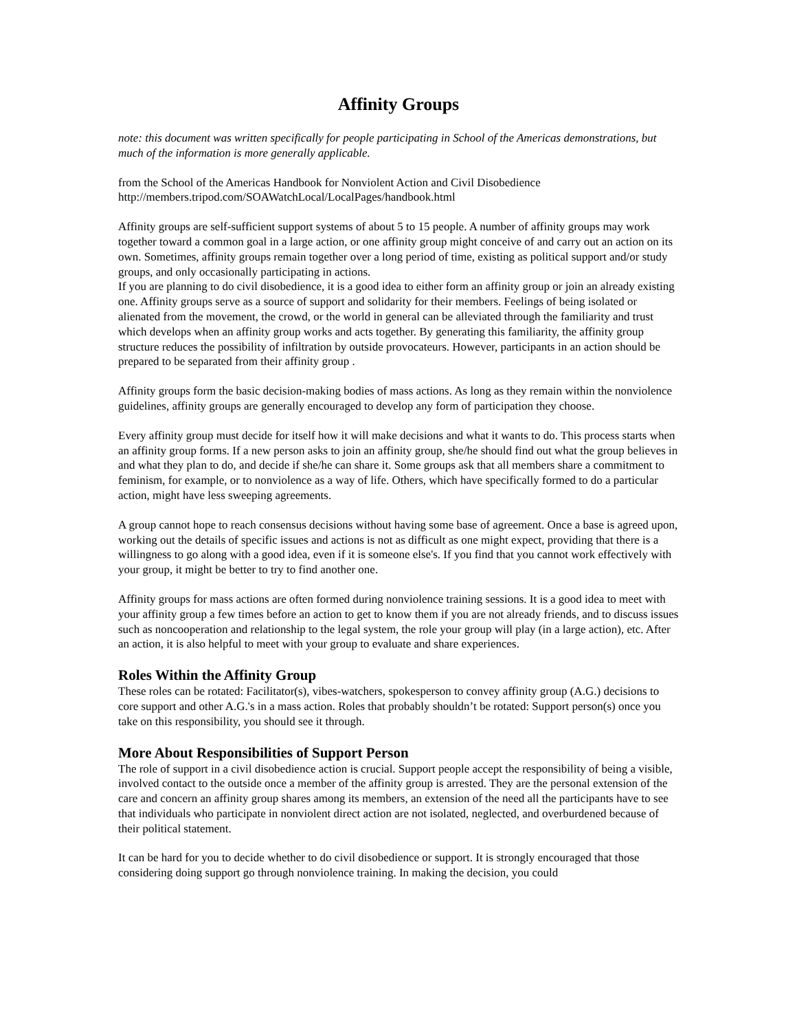Affinity Groups
note: this document was written specifically for people participating in School of the Americas demonstrations, but much of the information is more generally applicable.
from the School of the Americas Handbook for Nonviolent Action and Civil Disobedience
http://members.tripod.com/SOAWatchLocal/LocalPages/handbook.html
Affinity groups are self-sufficient support systems of about 5 to 15 people. A number of affinity groups may work together toward a common goal in a large action, or one affinity group might conceive of and carry out an action on its own. Sometimes, affinity groups remain together over a long period of time, existing as political support and/or study groups, and only occasionally participating in actions.
If you are planning to do civil disobedience, it is a good idea to either form an affinity group or join an already existing one. Affinity groups serve as a source of support and solidarity for their members. Feelings of being isolated or alienated from the movement, the crowd, or the world in general can be alleviated through the familiarity and trust which develops when an affinity group works and acts together. By generating this familiarity, the affinity group structure reduces the possibility of infiltration by outside provocateurs. However, participants in an action should be prepared to be separated from their affinity group .
Affinity groups form the basic decision-making bodies of mass actions. As long as they remain within the nonviolence guidelines, affinity groups are generally encouraged to develop any form of participation they choose.
Every affinity group must decide for itself how it will make decisions and what it wants to do. This process starts when an affinity group forms. If a new person asks to join an affinity group, she/he should find out what the group believes in and what they plan to do, and decide if she/he can share it. Some groups ask that all members share a commitment to feminism, for example, or to nonviolence as a way of life. Others, which have specifically formed to do a particular action, might have less sweeping agreements.
A group cannot hope to reach consensus decisions without having some base of agreement. Once a base is agreed upon, working out the details of specific issues and actions is not as difficult as one might expect, providing that there is a willingness to go along with a good idea, even if it is someone else's. If you find that you cannot work effectively with your group, it might be better to try to find another one.
Affinity groups for mass actions are often formed during nonviolence training sessions. It is a good idea to meet with your affinity group a few times before an action to get to know them if you are not already friends, and to discuss issues such as noncooperation and relationship to the legal system, the role your group will play (in a large action), etc. After an action, it is also helpful to meet with your group to evaluate and share experiences.
Roles Within the Affinity Group
These roles can be rotated: Facilitator(s), vibes-watchers, spokesperson to convey affinity group (A.G.) decisions to core support and other A.G.'s in a mass action. Roles that probably shouldn’t be rotated: Support person(s) once you take on this responsibility, you should see it through.
More About Responsibilities of Support Person
The role of support in a civil disobedience action is crucial. Support people accept the responsibility of being a visible, involved contact to the outside once a member of the affinity group is arrested. They are the personal extension of the care and concern an affinity group shares among its members, an extension of the need all the participants have to see that individuals who participate in nonviolent direct action are not isolated, neglected, and overburdened because of their political statement.
It can be hard for you to decide whether to do civil disobedience or support. It is strongly encouraged that those considering doing support go through nonviolence training. In making the decision, you could